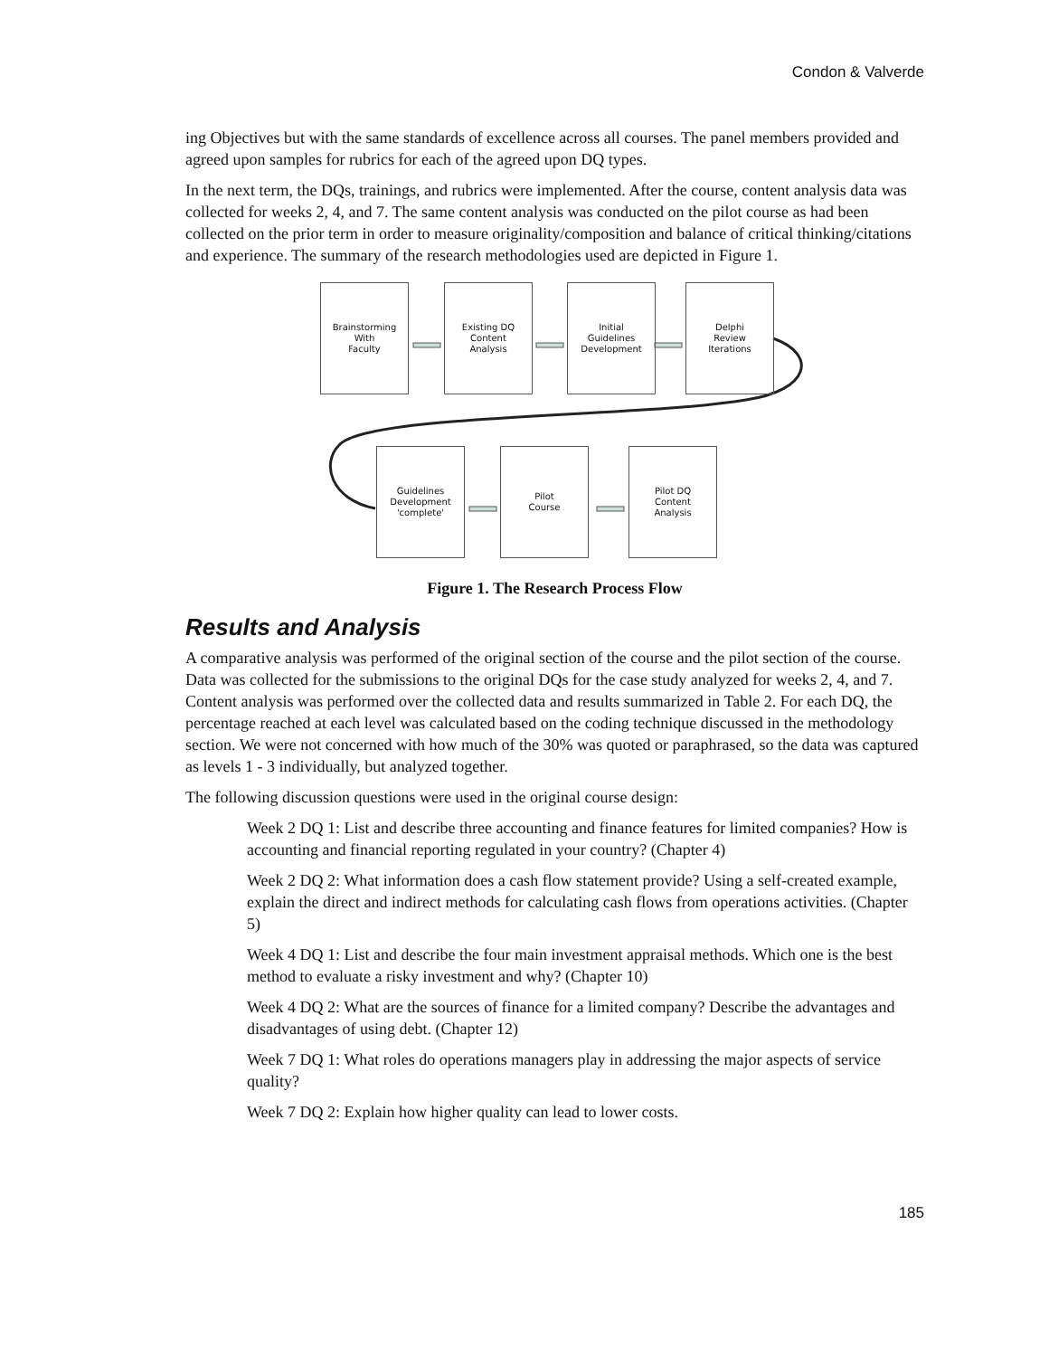Condon & Valverde
ing Objectives but with the same standards of excellence across all courses. The panel members provided and agreed upon samples for rubrics for each of the agreed upon DQ types.
In the next term, the DQs, trainings, and rubrics were implemented. After the course, content analysis data was collected for weeks 2, 4, and 7. The same content analysis was conducted on the pilot course as had been collected on the prior term in order to measure originality/composition and balance of critical thinking/citations and experience. The summary of the research methodologies used are depicted in Figure 1.
Brainstorming
With
Faculty
Existing DQ
Content
Analysis
Initial
Guidelines
Development
Delphi
Review
Iterations
Guidelines
Development
'complete'
Pilot
Course
Pilot DQ
Content
Analysis
Figure 1. The Research Process Flow
Results and Analysis
A comparative analysis was performed of the original section of the course and the pilot section of the course. Data was collected for the submissions to the original DQs for the case study analyzed for weeks 2, 4, and 7. Content analysis was performed over the collected data and results summarized in Table 2. For each DQ, the percentage reached at each level was calculated based on the coding technique discussed in the methodology section. We were not concerned with how much of the 30% was quoted or paraphrased, so the data was captured as levels 1 - 3 individually, but analyzed together.
The following discussion questions were used in the original course design:
Week 2 DQ 1: List and describe three accounting and finance features for limited companies? How is accounting and financial reporting regulated in your country? (Chapter 4)
Week 2 DQ 2: What information does a cash flow statement provide? Using a self-created example, explain the direct and indirect methods for calculating cash flows from operations activities. (Chapter 5)
Week 4 DQ 1: List and describe the four main investment appraisal methods. Which one is the best method to evaluate a risky investment and why? (Chapter 10)
Week 4 DQ 2: What are the sources of finance for a limited company? Describe the advantages and disadvantages of using debt. (Chapter 12)
Week 7 DQ 1: What roles do operations managers play in addressing the major aspects of service quality?
Week 7 DQ 2: Explain how higher quality can lead to lower costs.
185